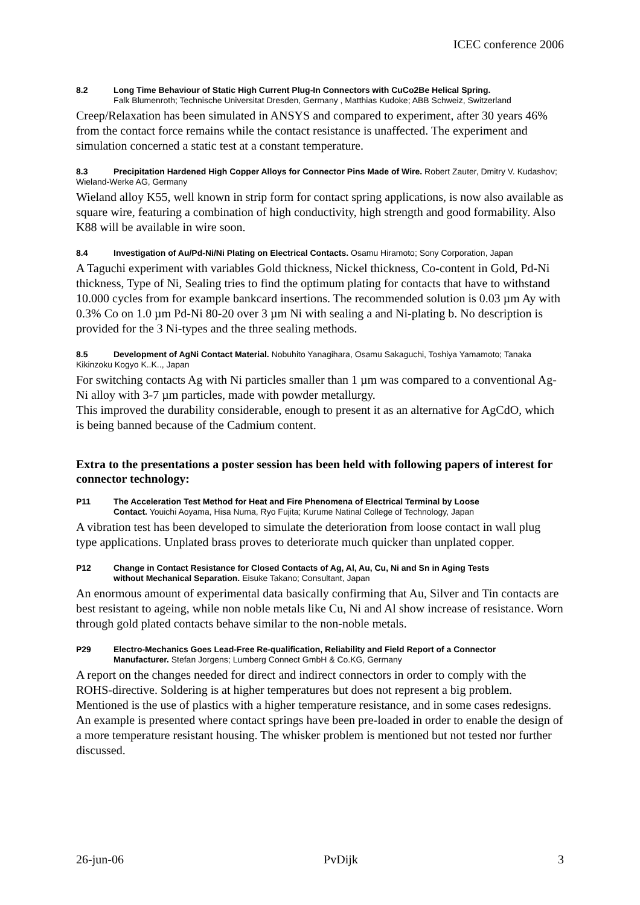ICEC conference 2006
8.2 Long Time Behaviour of Static High Current Plug-In Connectors with CuCo2Be Helical Spring.
Falk Blumenroth; Technische Universitat Dresden, Germany , Matthias Kudoke; ABB Schweiz, Switzerland
Creep/Relaxation has been simulated in ANSYS and compared to experiment, after 30 years 46% from the contact force remains while the contact resistance is unaffected. The experiment and simulation concerned a static test at a constant temperature.
8.3 Precipitation Hardened High Copper Alloys for Connector Pins Made of Wire. Robert Zauter, Dmitry V. Kudashov; Wieland-Werke AG, Germany
Wieland alloy K55, well known in strip form for contact spring applications, is now also available as square wire, featuring a combination of high conductivity, high strength and good formability. Also K88 will be available in wire soon.
8.4 Investigation of Au/Pd-Ni/Ni Plating on Electrical Contacts. Osamu Hiramoto; Sony Corporation, Japan
A Taguchi experiment with variables Gold thickness, Nickel thickness, Co-content in Gold, Pd-Ni thickness, Type of Ni, Sealing tries to find the optimum plating for contacts that have to withstand 10.000 cycles from for example bankcard insertions. The recommended solution is 0.03 µm Ay with 0.3% Co on 1.0 µm Pd-Ni 80-20 over 3 µm Ni with sealing a and Ni-plating b. No description is provided for the 3 Ni-types and the three sealing methods.
8.5 Development of AgNi Contact Material. Nobuhito Yanagihara, Osamu Sakaguchi, Toshiya Yamamoto; Tanaka Kikinzoku Kogyo K..K.., Japan
For switching contacts Ag with Ni particles smaller than 1 µm was compared to a conventional Ag-Ni alloy with 3-7 µm particles, made with powder metallurgy.
This improved the durability considerable, enough to present it as an alternative for AgCdO, which is being banned because of the Cadmium content.
Extra to the presentations a poster session has been held with following papers of interest for connector technology:
P11 The Acceleration Test Method for Heat and Fire Phenomena of Electrical Terminal by Loose
Contact. Youichi Aoyama, Hisa Numa, Ryo Fujita; Kurume Natinal College of Technology, Japan
A vibration test has been developed to simulate the deterioration from loose contact in wall plug type applications. Unplated brass proves to deteriorate much quicker than unplated copper.
P12 Change in Contact Resistance for Closed Contacts of Ag, Al, Au, Cu, Ni and Sn in Aging Tests
without Mechanical Separation. Eisuke Takano; Consultant, Japan
An enormous amount of experimental data basically confirming that Au, Silver and Tin contacts are best resistant to ageing, while non noble metals like Cu, Ni and Al show increase of resistance. Worn through gold plated contacts behave similar to the non-noble metals.
P29 Electro-Mechanics Goes Lead-Free Re-qualification, Reliability and Field Report of a Connector
Manufacturer. Stefan Jorgens; Lumberg Connect GmbH & Co.KG, Germany
A report on the changes needed for direct and indirect connectors in order to comply with the ROHS-directive. Soldering is at higher temperatures but does not represent a big problem. Mentioned is the use of plastics with a higher temperature resistance, and in some cases redesigns. An example is presented where contact springs have been pre-loaded in order to enable the design of a more temperature resistant housing. The whisker problem is mentioned but not tested nor further discussed.
26-jun-06 PvDijk 3